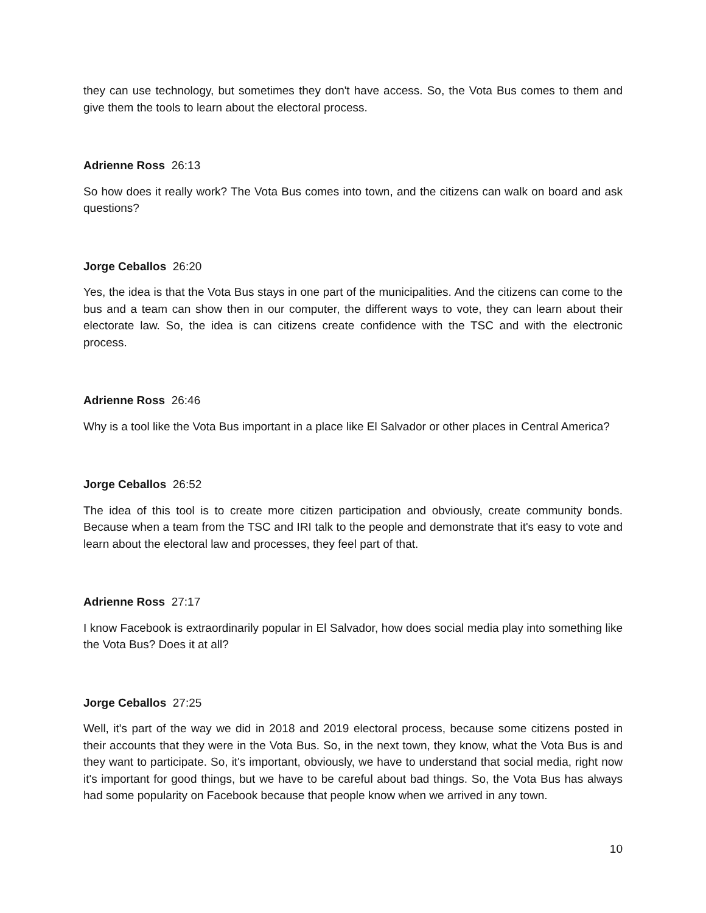they can use technology, but sometimes they don't have access. So, the Vota Bus comes to them and give them the tools to learn about the electoral process.
Adrienne Ross 26:13
So how does it really work? The Vota Bus comes into town, and the citizens can walk on board and ask questions?
Jorge Ceballos 26:20
Yes, the idea is that the Vota Bus stays in one part of the municipalities. And the citizens can come to the bus and a team can show then in our computer, the different ways to vote, they can learn about their electorate law. So, the idea is can citizens create confidence with the TSC and with the electronic process.
Adrienne Ross 26:46
Why is a tool like the Vota Bus important in a place like El Salvador or other places in Central America?
Jorge Ceballos 26:52
The idea of this tool is to create more citizen participation and obviously, create community bonds. Because when a team from the TSC and IRI talk to the people and demonstrate that it's easy to vote and learn about the electoral law and processes, they feel part of that.
Adrienne Ross 27:17
I know Facebook is extraordinarily popular in El Salvador, how does social media play into something like the Vota Bus? Does it at all?
Jorge Ceballos 27:25
Well, it's part of the way we did in 2018 and 2019 electoral process, because some citizens posted in their accounts that they were in the Vota Bus. So, in the next town, they know, what the Vota Bus is and they want to participate. So, it's important, obviously, we have to understand that social media, right now it's important for good things, but we have to be careful about bad things. So, the Vota Bus has always had some popularity on Facebook because that people know when we arrived in any town.
10